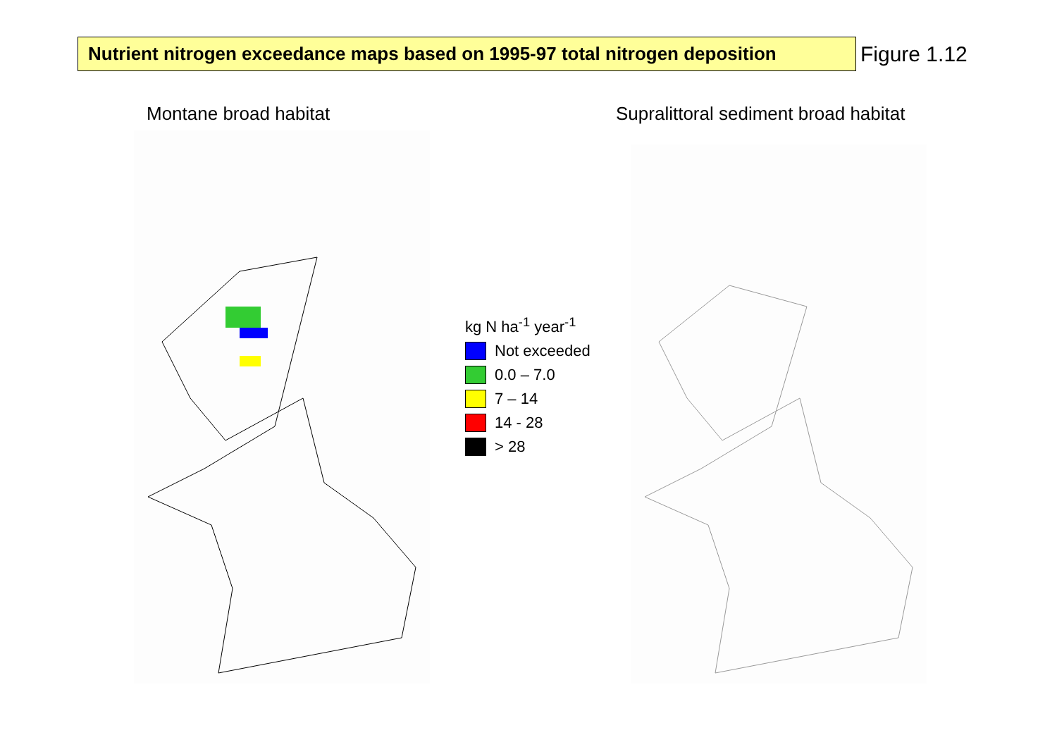Nutrient nitrogen exceedance maps based on 1995-97 total nitrogen deposition
Figure 1.12
Montane broad habitat
Supralittoral sediment broad habitat
kg N ha<sup>-1</sup> year<sup>-1</sup>
Not exceeded
0.0 – 7.0
7 – 14
14 - 28
> 28